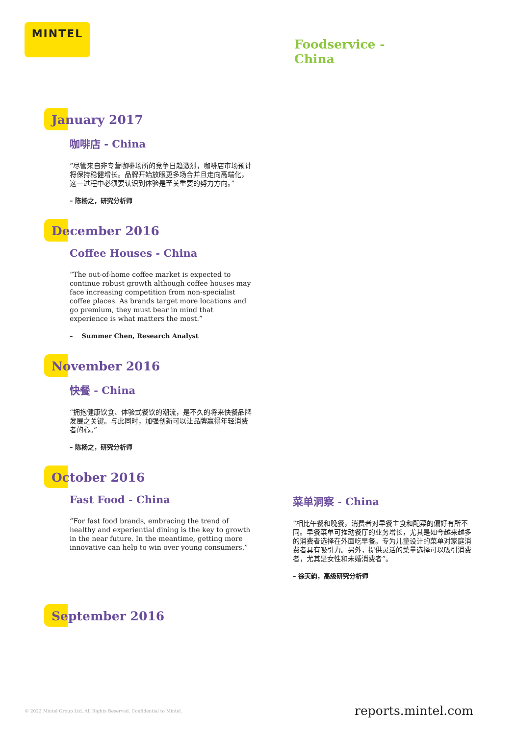MINTEL
Foodservice -
China
January 2017
咖啡店 - China
“尽管来自非专营咖啡场所的竞争日趋激烈，咖啡店市场预计将保持稳健增长。品牌开始放眼更多场合并且走向高端化，这一过程中必须要认识到体验是至关重要的努力方向。”
– 陈杨之，研究分析师
December 2016
Coffee Houses - China
“The out-of-home coffee market is expected to continue robust growth although coffee houses may face increasing competition from non-specialist coffee places. As brands target more locations and go premium, they must bear in mind that experience is what matters the most.”
– Summer Chen, Research Analyst
November 2016
快餐 - China
“拥抱健康饮食、体验式餐饮的潮流，是不久的将来快餐品牌发展之关键。与此同时，加强创新可以让品牌赢得年轻消费者的心。”
– 陈杨之，研究分析师
October 2016
Fast Food - China
“For fast food brands, embracing the trend of healthy and experiential dining is the key to growth in the near future. In the meantime, getting more innovative can help to win over young consumers.”
菜单洞察 - China
“相比午餐和晚餐，消费者对早餐主食和配菜的偏好有所不同。早餐菜单可推动餐厅的业务增长，尤其是如今越来越多的消费者选择在外面吃早餐。专为儿童设计的菜单对家庭消费者具有吸引力。另外，提供灵活的菜量选择可以吸引消费者，尤其是女性和未婚消费者”。
– 徐天韵，高级研究分析师
September 2016
© 2022 Mintel Group Ltd. All Rights Reserved. Confidential to Mintel. reports.mintel.com